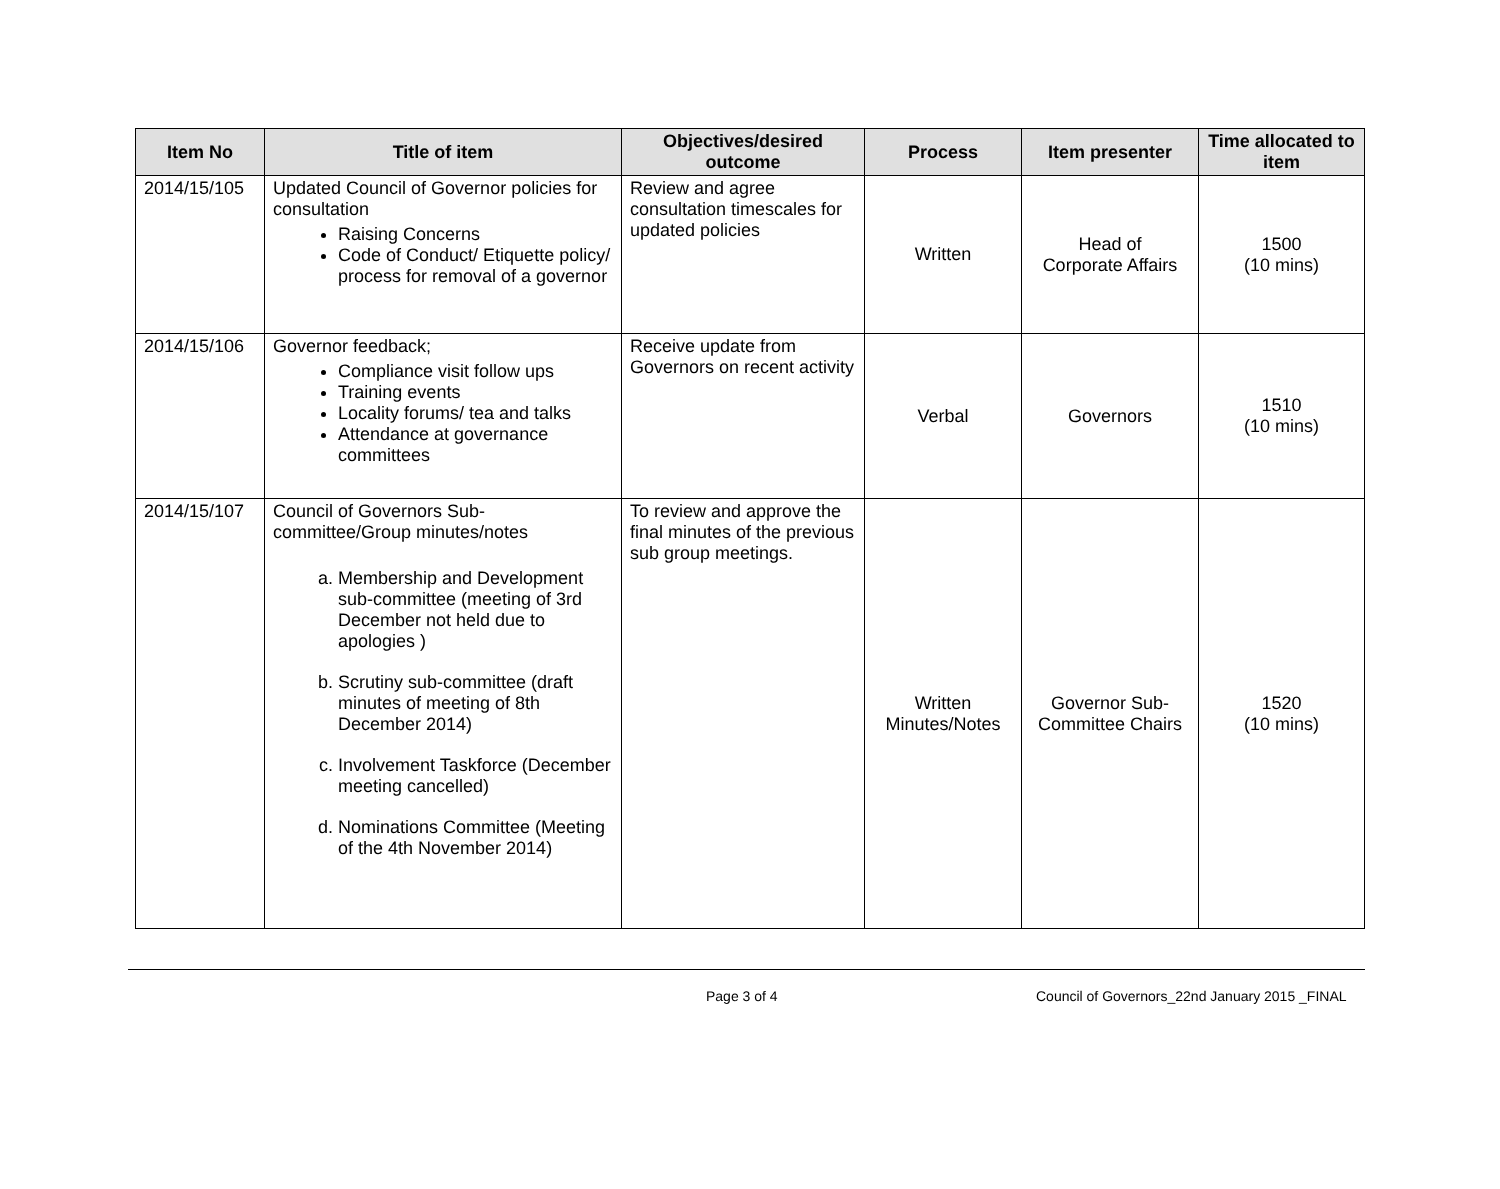| Item No | Title of item | Objectives/desired outcome | Process | Item presenter | Time allocated to item |
| --- | --- | --- | --- | --- | --- |
| 2014/15/105 | Updated Council of Governor policies for consultation Raising Concerns Code of Conduct/ Etiquette policy/ process for removal of a governor | Review and agree consultation timescales for updated policies | Written | Head of Corporate Affairs | 1500 (10 mins) |
| 2014/15/106 | Governor feedback; Compliance visit follow ups Training events Locality forums/ tea and talks Attendance at governance committees | Receive update from Governors on recent activity | Verbal | Governors | 1510 (10 mins) |
| 2014/15/107 | Council of Governors Sub-committee/Group minutes/notes a. Membership and Development sub-committee (meeting of 3rd December not held due to apologies ) b. Scrutiny sub-committee (draft minutes of meeting of 8th December 2014) c. Involvement Taskforce (December meeting cancelled) d. Nominations Committee (Meeting of the 4th November 2014) | To review and approve the final minutes of the previous sub group meetings. | Written Minutes/Notes | Governor Sub- Committee Chairs | 1520 (10 mins) |
Page 3 of 4 Council of Governors_22nd January 2015 _FINAL